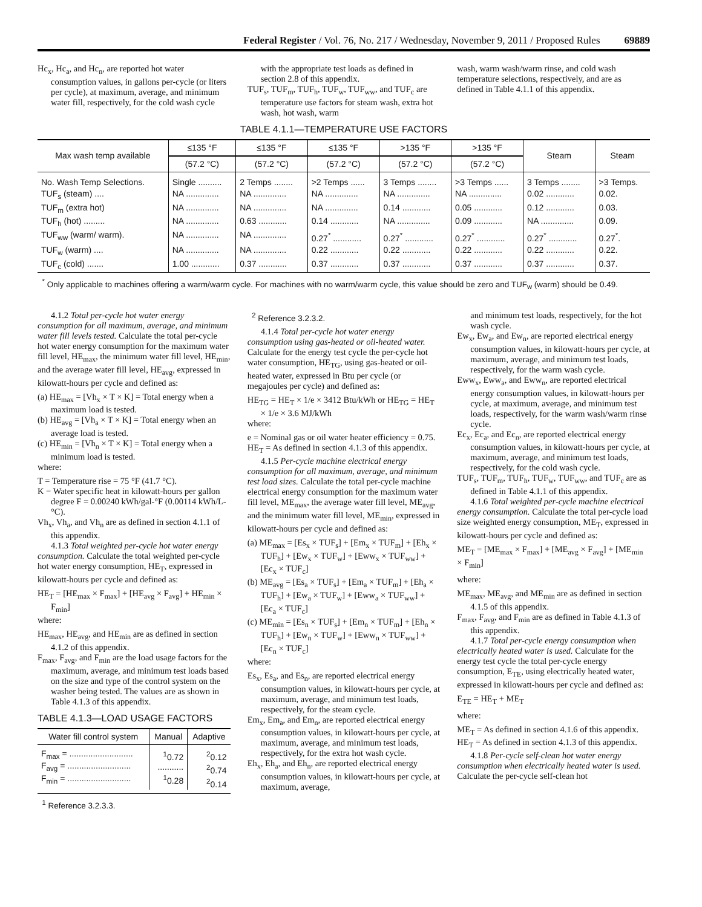Federal Register / Vol. 76, No. 217 / Wednesday, November 9, 2011 / Proposed Rules 69889
Hc<sub>x</sub>, Hc<sub>a</sub>, and Hc<sub>n</sub>, are reported hot water consumption values, in gallons per-cycle (or liters per cycle), at maximum, average, and minimum water fill, respectively, for the cold wash cycle
with the appropriate test loads as defined in section 2.8 of this appendix.
TUF<sub>s</sub>, TUF<sub>m</sub>, TUF<sub>h</sub>, TUF<sub>w</sub>, TUF<sub>ww</sub>, and TUF<sub>c</sub> are temperature use factors for steam wash, extra hot wash, hot wash, warm
wash, warm wash/warm rinse, and cold wash temperature selections, respectively, and are as defined in Table 4.1.1 of this appendix.
TABLE 4.1.1—TEMPERATURE USE FACTORS
| Max wash temp available | ≤135 °F | ≤135 °F | ≤135 °F | >135 °F | >135 °F | Steam | Steam |
| --- | --- | --- | --- | --- | --- | --- | --- |
| | (57.2 °C) | (57.2 °C) | (57.2 °C) | (57.2 °C) | (57.2 °C) | | |
| No. Wash Temp Selections. | Single .......... | 2 Temps ........ | >2 Temps ...... | 3 Temps ........ | >3 Temps ...... | 3 Temps ........ | >3 Temps. |
| TUF<sub>s</sub> (steam) .... | NA .............. | NA .............. | NA .............. | NA .............. | NA .............. | 0.02 ............ | 0.02. |
| TUF<sub>m</sub> (extra hot) | NA .............. | NA .............. | NA .............. | 0.14 ............ | 0.05 ............ | 0.12 ............ | 0.03. |
| TUF<sub>h</sub> (hot) ......... | NA .............. | 0.63 ............ | 0.14 ............ | NA .............. | 0.09 ............ | NA .............. | 0.09. |
| TUF<sub>ww</sub> (warm/ warm). | NA .............. | NA .............. | 0.27<sup>*</sup> ............ | 0.27<sup>*</sup> ............ | 0.27<sup>*</sup> ............ | 0.27<sup>*</sup> ............ | 0.27<sup>*</sup>. |
| TUF<sub>w</sub> (warm) .... | NA .............. | NA .............. | 0.22 ............ | 0.22 ............ | 0.22 ............ | 0.22 ............ | 0.22. |
| TUF<sub>c</sub> (cold) ....... | 1.00 ............ | 0.37 ............ | 0.37 ............ | 0.37 ............ | 0.37 ............ | 0.37 ............ | 0.37. |
<sup>*</sup> Only applicable to machines offering a warm/warm cycle. For machines with no warm/warm cycle, this value should be zero and TUF<sub>w</sub> (warm) should be 0.49.
4.1.2 Total per-cycle hot water energy consumption for all maximum, average, and minimum water fill levels tested. Calculate the total per-cycle hot water energy consumption for the maximum water fill level, HE<sub>max</sub>, the minimum water fill level, HE<sub>min</sub>, and the average water fill level, HE<sub>avg</sub>, expressed in kilowatt-hours per cycle and defined as:
(a) HE<sub>max</sub> = [Vh<sub>x</sub> × T × K] = Total energy when a maximum load is tested.
(b) HE<sub>avg</sub> = [Vh<sub>a</sub> × T × K] = Total energy when an average load is tested.
(c) HE<sub>min</sub> = [Vh<sub>n</sub> × T × K] = Total energy when a minimum load is tested.
where:
T = Temperature rise = 75 °F (41.7 °C).
K = Water specific heat in kilowatt-hours per gallon degree F = 0.00240 kWh/gal-°F (0.00114 kWh/L-°C).
Vh<sub>x</sub>, Vh<sub>a</sub>, and Vh<sub>n</sub> are as defined in section 4.1.1 of this appendix.
4.1.3 Total weighted per-cycle hot water energy consumption. Calculate the total weighted per-cycle hot water energy consumption, HE<sub>T</sub>, expressed in kilowatt-hours per cycle and defined as:
HE<sub>T</sub> = [HE<sub>max</sub> × F<sub>max</sub>] + [HE<sub>avg</sub> × F<sub>avg</sub>] + HE<sub>min</sub> × F<sub>min</sub>]
where:
HE<sub>max</sub>, HE<sub>avg</sub>, and HE<sub>min</sub> are as defined in section 4.1.2 of this appendix.
F<sub>max</sub>, F<sub>avg</sub>, and F<sub>min</sub> are the load usage factors for the maximum, average, and minimum test loads based on the size and type of the control system on the washer being tested. The values are as shown in Table 4.1.3 of this appendix.
TABLE 4.1.3—LOAD USAGE FACTORS
| Water fill control system | Manual | Adaptive |
| --- | --- | --- |
| F<sub>max</sub> = ........................... F<sub>avg</sub> = ........................... F<sub>min</sub> = ........................... | <sup>1</sup> 0.72 ........... <sup>1</sup> 0.28 | <sup>2</sup> 0.12 <sup>2</sup> 0.74 <sup>2</sup> 0.14 |
<sup>1</sup> Reference 3.2.3.3.
<sup>2</sup> Reference 3.2.3.2.
4.1.4 Total per-cycle hot water energy consumption using gas-heated or oil-heated water. Calculate for the energy test cycle the per-cycle hot water consumption, HE<sub>TG</sub>, using gas-heated or oil-heated water, expressed in Btu per cycle (or megajoules per cycle) and defined as:
HE<sub>TG</sub> = HE<sub>T</sub> × 1/e × 3412 Btu/kWh or HE<sub>TG</sub> = HE<sub>T</sub> × 1/e × 3.6 MJ/kWh
where:
e = Nominal gas or oil water heater efficiency = 0.75.
HE<sub>T</sub> = As defined in section 4.1.3 of this appendix.
4.1.5 Per-cycle machine electrical energy consumption for all maximum, average, and minimum test load sizes. Calculate the total per-cycle machine electrical energy consumption for the maximum water fill level, ME<sub>max</sub>, the average water fill level, ME<sub>avg</sub>, and the minimum water fill level, ME<sub>min</sub>, expressed in kilowatt-hours per cycle and defined as:
(a) ME<sub>max</sub> = [Es<sub>x</sub> × TUF<sub>s</sub>] + [Em<sub>x</sub> × TUF<sub>m</sub>] + [Eh<sub>x</sub> × TUF<sub>h</sub>] + [Ew<sub>x</sub> × TUF<sub>w</sub>] + [Eww<sub>x</sub> × TUF<sub>ww</sub>] + [Ec<sub>x</sub> × TUF<sub>c</sub>]
(b) ME<sub>avg</sub> = [Es<sub>a</sub> × TUF<sub>s</sub>] + [Em<sub>a</sub> × TUF<sub>m</sub>] + [Eh<sub>a</sub> × TUF<sub>h</sub>] + [Ew<sub>a</sub> × TUF<sub>w</sub>] + [Eww<sub>a</sub> × TUF<sub>ww</sub>] + [Ec<sub>a</sub> × TUF<sub>c</sub>]
(c) ME<sub>min</sub> = [Es<sub>n</sub> × TUF<sub>s</sub>] + [Em<sub>n</sub> × TUF<sub>m</sub>] + [Eh<sub>n</sub> × TUF<sub>h</sub>] + [Ew<sub>n</sub> × TUF<sub>w</sub>] + [Eww<sub>n</sub> × TUF<sub>ww</sub>] + [Ec<sub>n</sub> × TUF<sub>c</sub>]
where:
Es<sub>x</sub>, Es<sub>a</sub>, and Es<sub>n</sub>, are reported electrical energy consumption values, in kilowatt-hours per cycle, at maximum, average, and minimum test loads, respectively, for the steam cycle.
Em<sub>x</sub>, Em<sub>a</sub>, and Em<sub>n</sub>, are reported electrical energy consumption values, in kilowatt-hours per cycle, at maximum, average, and minimum test loads, respectively, for the extra hot wash cycle.
Eh<sub>x</sub>, Eh<sub>a</sub>, and Eh<sub>n</sub>, are reported electrical energy consumption values, in kilowatt-hours per cycle, at maximum, average,
and minimum test loads, respectively, for the hot wash cycle.
Ew<sub>x</sub>, Ew<sub>a</sub>, and Ew<sub>n</sub>, are reported electrical energy consumption values, in kilowatt-hours per cycle, at maximum, average, and minimum test loads, respectively, for the warm wash cycle.
Eww<sub>x</sub>, Eww<sub>a</sub>, and Eww<sub>n</sub>, are reported electrical energy consumption values, in kilowatt-hours per cycle, at maximum, average, and minimum test loads, respectively, for the warm wash/warm rinse cycle.
Ec<sub>x</sub>, Ec<sub>a</sub>, and Ec<sub>n</sub>, are reported electrical energy consumption values, in kilowatt-hours per cycle, at maximum, average, and minimum test loads, respectively, for the cold wash cycle.
TUF<sub>s</sub>, TUF<sub>m</sub>, TUF<sub>h</sub>, TUF<sub>w</sub>, TUF<sub>ww</sub>, and TUF<sub>c</sub> are as defined in Table 4.1.1 of this appendix.
4.1.6 Total weighted per-cycle machine electrical energy consumption. Calculate the total per-cycle load size weighted energy consumption, ME<sub>T</sub>, expressed in kilowatt-hours per cycle and defined as:
ME<sub>T</sub> = [ME<sub>max</sub> × F<sub>max</sub>] + [ME<sub>avg</sub> × F<sub>avg</sub>] + [ME<sub>min</sub> × F<sub>min</sub>]
where:
ME<sub>max</sub>, ME<sub>avg</sub>, and ME<sub>min</sub> are as defined in section 4.1.5 of this appendix.
F<sub>max</sub>, F<sub>avg</sub>, and F<sub>min</sub> are as defined in Table 4.1.3 of this appendix.
4.1.7 Total per-cycle energy consumption when electrically heated water is used. Calculate for the energy test cycle the total per-cycle energy consumption, E<sub>TE</sub>, using electrically heated water, expressed in kilowatt-hours per cycle and defined as:
E<sub>TE</sub> = HE<sub>T</sub> + ME<sub>T</sub>
where:
ME<sub>T</sub> = As defined in section 4.1.6 of this appendix.
HE<sub>T</sub> = As defined in section 4.1.3 of this appendix.
4.1.8 Per-cycle self-clean hot water energy consumption when electrically heated water is used. Calculate the per-cycle self-clean hot